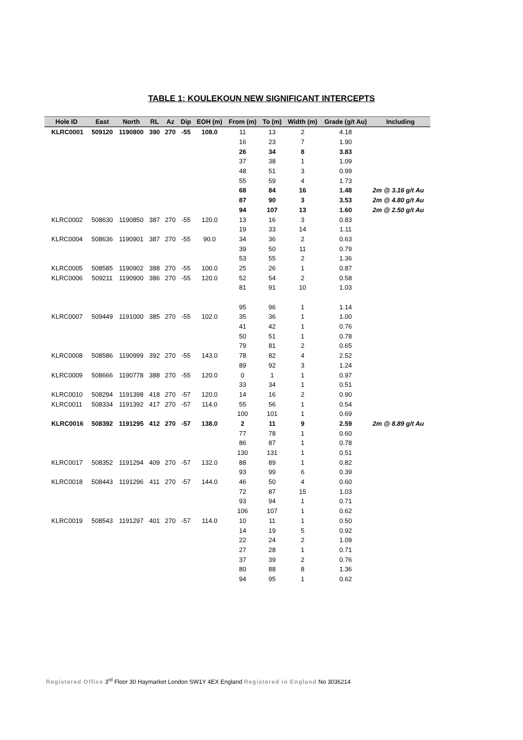TABLE 1: KOULEKOUN NEW SIGNIFICANT INTERCEPTS
| Hole ID | East | North | RL | Az | Dip | EOH (m) | From (m) | To (m) | Width (m) | Grade (g/t Au) | Including |
| --- | --- | --- | --- | --- | --- | --- | --- | --- | --- | --- | --- |
| KLRC0001 | 509120 | 1190800 | 390 | 270 | -55 | 108.0 | 11 | 13 | 2 | 4.18 | |
| | | | | | | | 16 | 23 | 7 | 1.90 | |
| | | | | | | | 26 | 34 | 8 | 3.83 | |
| | | | | | | | 37 | 38 | 1 | 1.09 | |
| | | | | | | | 48 | 51 | 3 | 0.99 | |
| | | | | | | | 55 | 59 | 4 | 1.73 | |
| | | | | | | | 68 | 84 | 16 | 1.48 | 2m @ 3.16 g/t Au |
| | | | | | | | 87 | 90 | 3 | 3.53 | 2m @ 4.80 g/t Au |
| | | | | | | | 94 | 107 | 13 | 1.60 | 2m @ 2.50 g/t Au |
| KLRC0002 | 508630 | 1190850 | 387 | 270 | -55 | 120.0 | 13 | 16 | 3 | 0.83 | |
| | | | | | | | 19 | 33 | 14 | 1.11 | |
| KLRC0004 | 508636 | 1190901 | 387 | 270 | -55 | 90.0 | 34 | 36 | 2 | 0.63 | |
| | | | | | | | 39 | 50 | 11 | 0.79 | |
| | | | | | | | 53 | 55 | 2 | 1.36 | |
| KLRC0005 | 508585 | 1190902 | 388 | 270 | -55 | 100.0 | 25 | 26 | 1 | 0.87 | |
| KLRC0006 | 509211 | 1190900 | 386 | 270 | -55 | 120.0 | 52 | 54 | 2 | 0.58 | |
| | | | | | | | 81 | 91 | 10 | 1.03 | |
| | | | | | | | 95 | 96 | 1 | 1.14 | |
| KLRC0007 | 509449 | 1191000 | 385 | 270 | -55 | 102.0 | 35 | 36 | 1 | 1.00 | |
| | | | | | | | 41 | 42 | 1 | 0.76 | |
| | | | | | | | 50 | 51 | 1 | 0.78 | |
| | | | | | | | 79 | 81 | 2 | 0.65 | |
| KLRC0008 | 508586 | 1190999 | 392 | 270 | -55 | 143.0 | 78 | 82 | 4 | 2.52 | |
| | | | | | | | 89 | 92 | 3 | 1.24 | |
| KLRC0009 | 508666 | 1190778 | 388 | 270 | -55 | 120.0 | 0 | 1 | 1 | 0.97 | |
| | | | | | | | 33 | 34 | 1 | 0.51 | |
| KLRC0010 | 508294 | 1191398 | 418 | 270 | -57 | 120.0 | 14 | 16 | 2 | 0.90 | |
| KLRC0011 | 508334 | 1191392 | 417 | 270 | -57 | 114.0 | 55 | 56 | 1 | 0.54 | |
| | | | | | | | 100 | 101 | 1 | 0.69 | |
| KLRC0016 | 508392 | 1191295 | 412 | 270 | -57 | 138.0 | 2 | 11 | 9 | 2.59 | 2m @ 8.89 g/t Au |
| | | | | | | | 77 | 78 | 1 | 0.60 | |
| | | | | | | | 86 | 87 | 1 | 0.78 | |
| | | | | | | | 130 | 131 | 1 | 0.51 | |
| KLRC0017 | 508352 | 1191294 | 409 | 270 | -57 | 132.0 | 88 | 89 | 1 | 0.82 | |
| | | | | | | | 93 | 99 | 6 | 0.39 | |
| KLRC0018 | 508443 | 1191296 | 411 | 270 | -57 | 144.0 | 46 | 50 | 4 | 0.60 | |
| | | | | | | | 72 | 87 | 15 | 1.03 | |
| | | | | | | | 93 | 94 | 1 | 0.71 | |
| | | | | | | | 106 | 107 | 1 | 0.62 | |
| KLRC0019 | 508543 | 1191297 | 401 | 270 | -57 | 114.0 | 10 | 11 | 1 | 0.50 | |
| | | | | | | | 14 | 19 | 5 | 0.92 | |
| | | | | | | | 22 | 24 | 2 | 1.09 | |
| | | | | | | | 27 | 28 | 1 | 0.71 | |
| | | | | | | | 37 | 39 | 2 | 0.76 | |
| | | | | | | | 80 | 88 | 8 | 1.36 | |
| | | | | | | | 94 | 95 | 1 | 0.62 | |
Registered Office 3<sup>rd</sup> Floor 30 Haymarket London SW1Y 4EX England Registered in England No 3036214